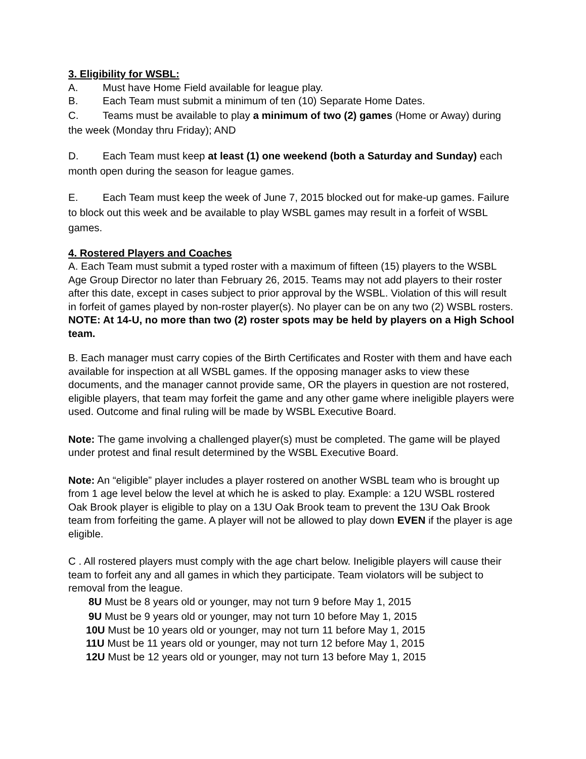3. Eligibility for WSBL:
A. Must have Home Field available for league play.
B. Each Team must submit a minimum of ten (10) Separate Home Dates.
C. Teams must be available to play a minimum of two (2) games (Home or Away) during the week (Monday thru Friday); AND
D. Each Team must keep at least (1) one weekend (both a Saturday and Sunday) each month open during the season for league games.
E. Each Team must keep the week of June 7, 2015 blocked out for make-up games. Failure to block out this week and be available to play WSBL games may result in a forfeit of WSBL games.
4. Rostered Players and Coaches
A. Each Team must submit a typed roster with a maximum of fifteen (15) players to the WSBL Age Group Director no later than February 26, 2015. Teams may not add players to their roster after this date, except in cases subject to prior approval by the WSBL. Violation of this will result in forfeit of games played by non-roster player(s). No player can be on any two (2) WSBL rosters. NOTE: At 14-U, no more than two (2) roster spots may be held by players on a High School team.
B. Each manager must carry copies of the Birth Certificates and Roster with them and have each available for inspection at all WSBL games. If the opposing manager asks to view these documents, and the manager cannot provide same, OR the players in question are not rostered, eligible players, that team may forfeit the game and any other game where ineligible players were used. Outcome and final ruling will be made by WSBL Executive Board.
Note: The game involving a challenged player(s) must be completed. The game will be played under protest and final result determined by the WSBL Executive Board.
Note: An “eligible” player includes a player rostered on another WSBL team who is brought up from 1 age level below the level at which he is asked to play. Example: a 12U WSBL rostered Oak Brook player is eligible to play on a 13U Oak Brook team to prevent the 13U Oak Brook team from forfeiting the game. A player will not be allowed to play down EVEN if the player is age eligible.
C . All rostered players must comply with the age chart below. Ineligible players will cause their team to forfeit any and all games in which they participate. Team violators will be subject to removal from the league.
8U Must be 8 years old or younger, may not turn 9 before May 1, 2015
9U Must be 9 years old or younger, may not turn 10 before May 1, 2015
10U Must be 10 years old or younger, may not turn 11 before May 1, 2015
11U Must be 11 years old or younger, may not turn 12 before May 1, 2015
12U Must be 12 years old or younger, may not turn 13 before May 1, 2015